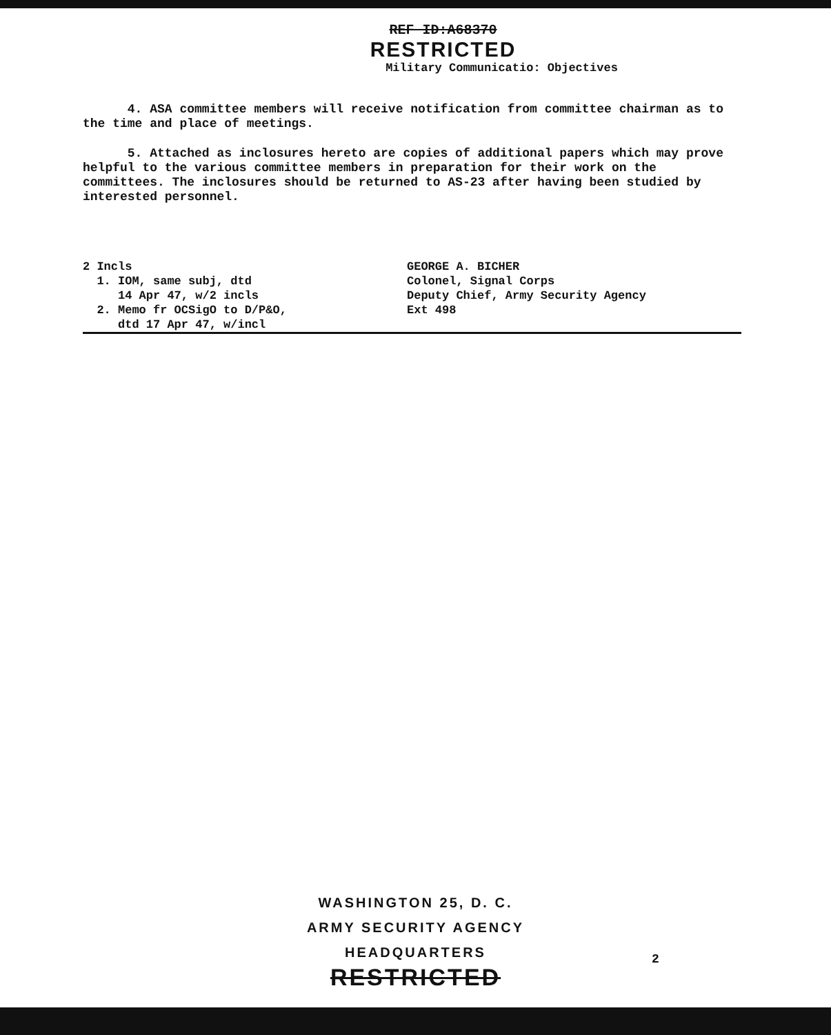REF ID:A68370
RESTRICTED
Military Communicatio: Objectives
4. ASA committee members will receive notification from committee chairman as to the time and place of meetings.
5. Attached as inclosures hereto are copies of additional papers which may prove helpful to the various committee members in preparation for their work on the committees. The inclosures should be returned to AS-23 after having been studied by interested personnel.
2 Incls
1. IOM, same subj, dtd
14 Apr 47, w/2 incls
2. Memo fr OCSigO to D/P&O,
dtd 17 Apr 47, w/incl
GEORGE A. BICHER
Colonel, Signal Corps
Deputy Chief, Army Security Agency
Ext 498
WASHINGTON 25, D. C.
ARMY SECURITY AGENCY
HEADQUARTERS
RESTRICTED
2